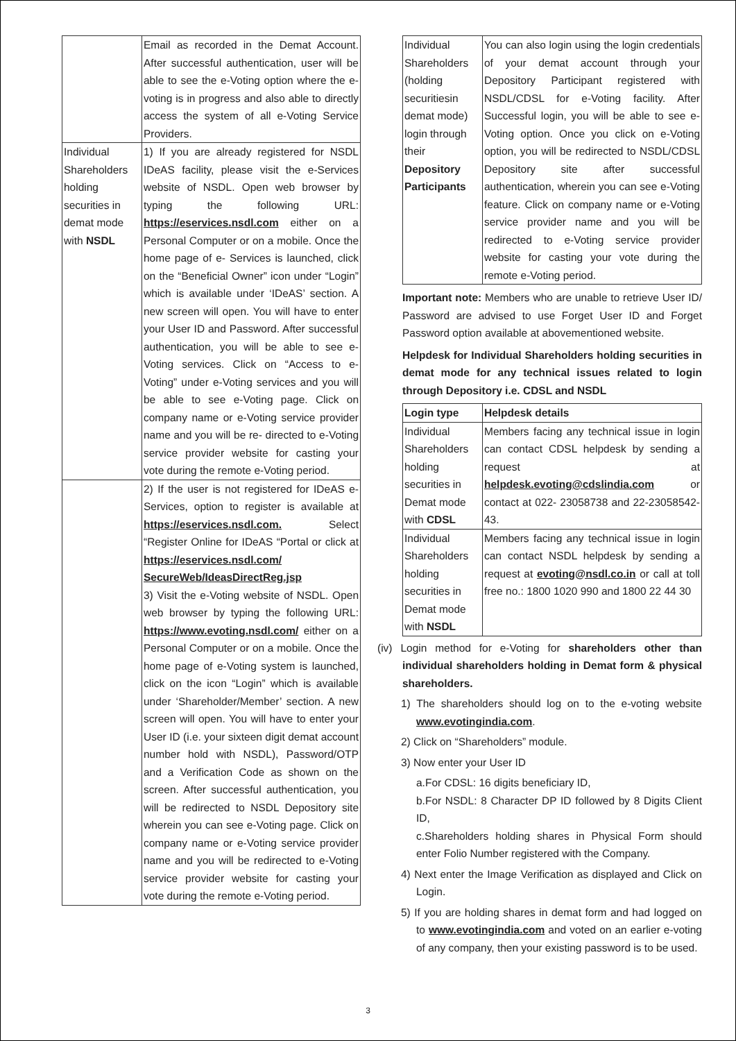| | Email as recorded in the Demat Account. After successful authentication, user will be able to see the e-Voting option where the e-voting is in progress and also able to directly access the system of all e-Voting Service Providers. |
| Individual Shareholders holding securities in demat mode with NSDL | 1) If you are already registered for NSDL IDeAS facility, please visit the e-Services website of NSDL. Open web browser by typing the following URL: https://eservices.nsdl.com either on a Personal Computer or on a mobile. Once the home page of e- Services is launched, click on the “Beneficial Owner” icon under “Login” which is available under ‘IDeAS’ section. A new screen will open. You will have to enter your User ID and Password. After successful authentication, you will be able to see e-Voting services. Click on “Access to e-Voting” under e-Voting services and you will be able to see e-Voting page. Click on company name or e-Voting service provider name and you will be re- directed to e-Voting service provider website for casting your vote during the remote e-Voting period. |
| | 2) If the user is not registered for IDeAS e-Services, option to register is available at https://eservices.nsdl.com. Select “Register Online for IDeAS “Portal or click at https://eservices.nsdl.com/ SecureWeb/IdeasDirectReg.jsp 3) Visit the e-Voting website of NSDL. Open web browser by typing the following URL: https://www.evoting.nsdl.com/ either on a Personal Computer or on a mobile. Once the home page of e-Voting system is launched, click on the icon “Login” which is available under ‘Shareholder/Member’ section. A new screen will open. You will have to enter your User ID (i.e. your sixteen digit demat account number hold with NSDL), Password/OTP and a Verification Code as shown on the screen. After successful authentication, you will be redirected to NSDL Depository site wherein you can see e-Voting page. Click on company name or e-Voting service provider name and you will be redirected to e-Voting service provider website for casting your vote during the remote e-Voting period. |
| Individual Shareholders (holding securitiesin demat mode) login through their Depository Participants | You can also login using the login credentials of your demat account through your Depository Participant registered with NSDL/CDSL for e-Voting facility. After Successful login, you will be able to see e-Voting option. Once you click on e-Voting option, you will be redirected to NSDL/CDSL Depository site after successful authentication, wherein you can see e-Voting feature. Click on company name or e-Voting service provider name and you will be redirected to e-Voting service provider website for casting your vote during the remote e-Voting period. |
Important note: Members who are unable to retrieve User ID/ Password are advised to use Forget User ID and Forget Password option available at abovementioned website.
Helpdesk for Individual Shareholders holding securities in demat mode for any technical issues related to login through Depository i.e. CDSL and NSDL
| Login type | Helpdesk details |
| --- | --- |
| Individual Shareholders holding securities in Demat mode with CDSL | Members facing any technical issue in login can contact CDSL helpdesk by sending a request at helpdesk.evoting@cdslindia.com or contact at 022- 23058738 and 22-23058542-43. |
| Individual Shareholders holding securities in Demat mode with NSDL | Members facing any technical issue in login can contact NSDL helpdesk by sending a request at evoting@nsdl.co.in or call at toll free no.: 1800 1020 990 and 1800 22 44 30 |
(iv) Login method for e-Voting for shareholders other than individual shareholders holding in Demat form & physical shareholders.
1) The shareholders should log on to the e-voting website www.evotingindia.com.
2) Click on “Shareholders” module.
3) Now enter your User ID
a.For CDSL: 16 digits beneficiary ID,
b.For NSDL: 8 Character DP ID followed by 8 Digits Client ID,
c.Shareholders holding shares in Physical Form should enter Folio Number registered with the Company.
4) Next enter the Image Verification as displayed and Click on Login.
5) If you are holding shares in demat form and had logged on to www.evotingindia.com and voted on an earlier e-voting of any company, then your existing password is to be used.
3